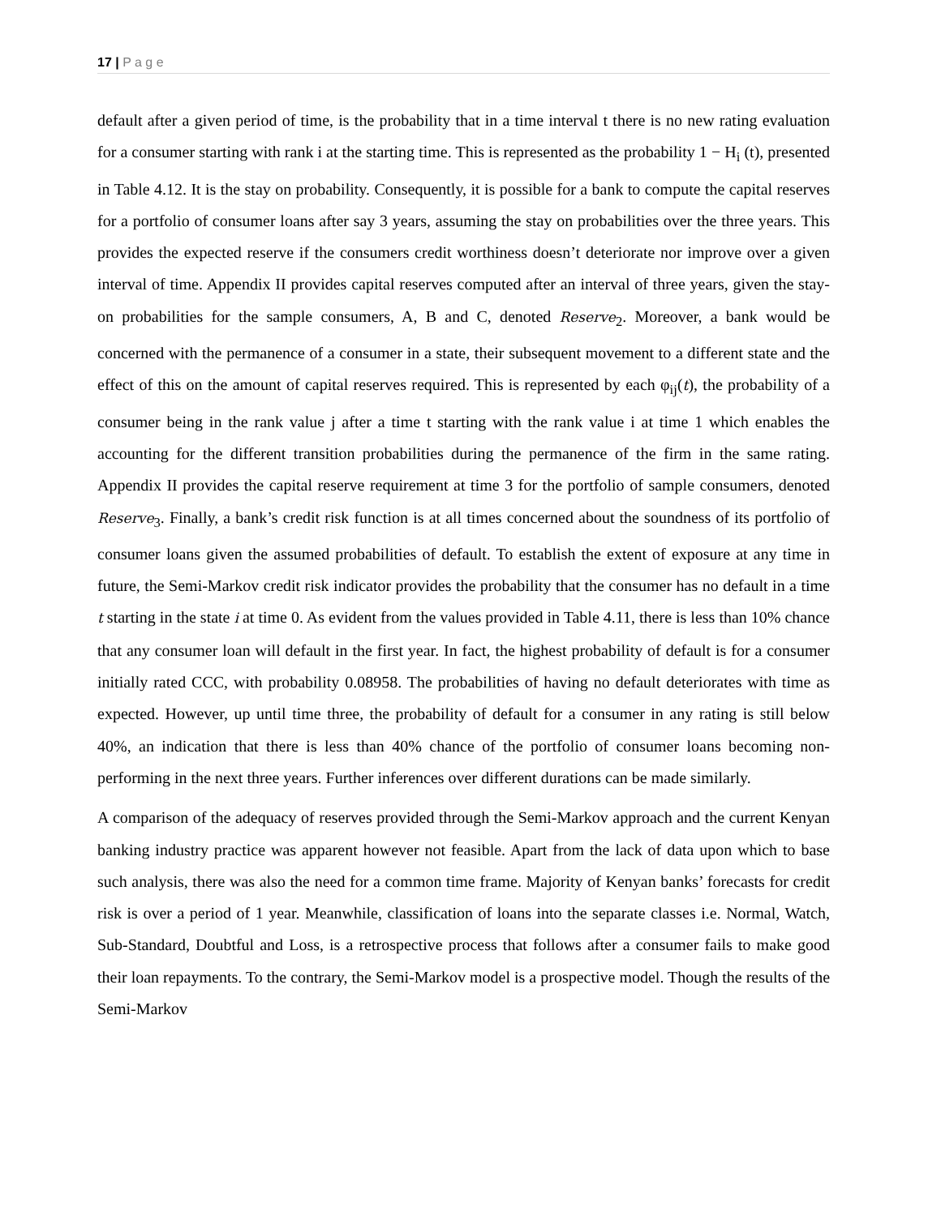17 | P a g e
default after a given period of time, is the probability that in a time interval t there is no new rating evaluation for a consumer starting with rank i at the starting time. This is represented as the probability 1 − H<sub>i</sub> (t), presented in Table 4.12. It is the stay on probability. Consequently, it is possible for a bank to compute the capital reserves for a portfolio of consumer loans after say 3 years, assuming the stay on probabilities over the three years. This provides the expected reserve if the consumers credit worthiness doesn’t deteriorate nor improve over a given interval of time. Appendix II provides capital reserves computed after an interval of three years, given the stay-on probabilities for the sample consumers, A, B and C, denoted Reserve<sub>2</sub>. Moreover, a bank would be concerned with the permanence of a consumer in a state, their subsequent movement to a different state and the effect of this on the amount of capital reserves required. This is represented by each φ<sub>ij</sub>(t), the probability of a consumer being in the rank value j after a time t starting with the rank value i at time 1 which enables the accounting for the different transition probabilities during the permanence of the firm in the same rating. Appendix II provides the capital reserve requirement at time 3 for the portfolio of sample consumers, denoted Reserve<sub>3</sub>. Finally, a bank’s credit risk function is at all times concerned about the soundness of its portfolio of consumer loans given the assumed probabilities of default. To establish the extent of exposure at any time in future, the Semi-Markov credit risk indicator provides the probability that the consumer has no default in a time t starting in the state i at time 0. As evident from the values provided in Table 4.11, there is less than 10% chance that any consumer loan will default in the first year. In fact, the highest probability of default is for a consumer initially rated CCC, with probability 0.08958. The probabilities of having no default deteriorates with time as expected. However, up until time three, the probability of default for a consumer in any rating is still below 40%, an indication that there is less than 40% chance of the portfolio of consumer loans becoming non-performing in the next three years. Further inferences over different durations can be made similarly.
A comparison of the adequacy of reserves provided through the Semi-Markov approach and the current Kenyan banking industry practice was apparent however not feasible. Apart from the lack of data upon which to base such analysis, there was also the need for a common time frame. Majority of Kenyan banks’ forecasts for credit risk is over a period of 1 year. Meanwhile, classification of loans into the separate classes i.e. Normal, Watch, Sub-Standard, Doubtful and Loss, is a retrospective process that follows after a consumer fails to make good their loan repayments. To the contrary, the Semi-Markov model is a prospective model. Though the results of the Semi-Markov